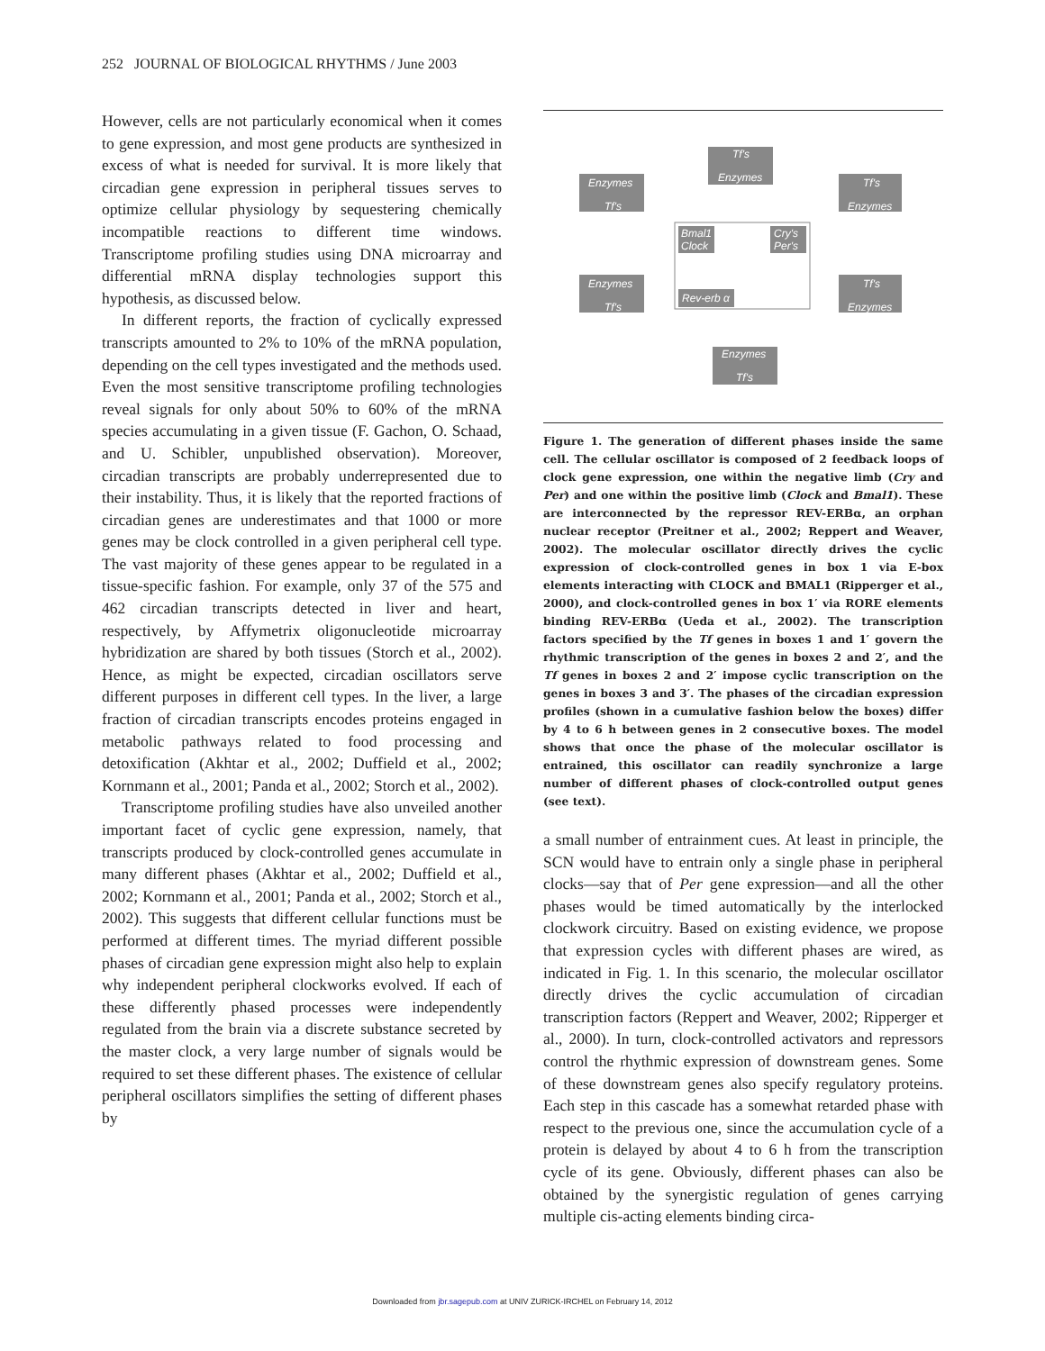252 JOURNAL OF BIOLOGICAL RHYTHMS / June 2003
However, cells are not particularly economical when it comes to gene expression, and most gene products are synthesized in excess of what is needed for survival. It is more likely that circadian gene expression in peripheral tissues serves to optimize cellular physiology by sequestering chemically incompatible reactions to different time windows. Transcriptome profiling studies using DNA microarray and differential mRNA display technologies support this hypothesis, as discussed below.
In different reports, the fraction of cyclically expressed transcripts amounted to 2% to 10% of the mRNA population, depending on the cell types investigated and the methods used. Even the most sensitive transcriptome profiling technologies reveal signals for only about 50% to 60% of the mRNA species accumulating in a given tissue (F. Gachon, O. Schaad, and U. Schibler, unpublished observation). Moreover, circadian transcripts are probably underrepresented due to their instability. Thus, it is likely that the reported fractions of circadian genes are underestimates and that 1000 or more genes may be clock controlled in a given peripheral cell type. The vast majority of these genes appear to be regulated in a tissue-specific fashion. For example, only 37 of the 575 and 462 circadian transcripts detected in liver and heart, respectively, by Affymetrix oligonucleotide microarray hybridization are shared by both tissues (Storch et al., 2002). Hence, as might be expected, circadian oscillators serve different purposes in different cell types. In the liver, a large fraction of circadian transcripts encodes proteins engaged in metabolic pathways related to food processing and detoxification (Akhtar et al., 2002; Duffield et al., 2002; Kornmann et al., 2001; Panda et al., 2002; Storch et al., 2002).
Transcriptome profiling studies have also unveiled another important facet of cyclic gene expression, namely, that transcripts produced by clock-controlled genes accumulate in many different phases (Akhtar et al., 2002; Duffield et al., 2002; Kornmann et al., 2001; Panda et al., 2002; Storch et al., 2002). This suggests that different cellular functions must be performed at different times. The myriad different possible phases of circadian gene expression might also help to explain why independent peripheral clockworks evolved. If each of these differently phased processes were independently regulated from the brain via a discrete substance secreted by the master clock, a very large number of signals would be required to set these different phases. The existence of cellular peripheral oscillators simplifies the setting of different phases by
Tf's
Enzymes
Enzymes
Tf's
Tf's
Enzymes
Bmal1
Clock
Cry's
Per's
Rev-erb α
Enzymes
Tf's
Tf's
Enzymes
Enzymes
Tf's
Figure 1. The generation of different phases inside the same cell. The cellular oscillator is composed of 2 feedback loops of clock gene expression, one within the negative limb (Cry and Per) and one within the positive limb (Clock and Bmal1). These are interconnected by the repressor REV-ERBα, an orphan nuclear receptor (Preitner et al., 2002; Reppert and Weaver, 2002). The molecular oscillator directly drives the cyclic expression of clock-controlled genes in box 1 via E-box elements interacting with CLOCK and BMAL1 (Ripperger et al., 2000), and clock-controlled genes in box 1′ via RORE elements binding REV-ERBα (Ueda et al., 2002). The transcription factors specified by the Tf genes in boxes 1 and 1′ govern the rhythmic transcription of the genes in boxes 2 and 2′, and the Tf genes in boxes 2 and 2′ impose cyclic transcription on the genes in boxes 3 and 3′. The phases of the circadian expression profiles (shown in a cumulative fashion below the boxes) differ by 4 to 6 h between genes in 2 consecutive boxes. The model shows that once the phase of the molecular oscillator is entrained, this oscillator can readily synchronize a large number of different phases of clock-controlled output genes (see text).
a small number of entrainment cues. At least in principle, the SCN would have to entrain only a single phase in peripheral clocks—say that of Per gene expression—and all the other phases would be timed automatically by the interlocked clockwork circuitry. Based on existing evidence, we propose that expression cycles with different phases are wired, as indicated in Fig. 1. In this scenario, the molecular oscillator directly drives the cyclic accumulation of circadian transcription factors (Reppert and Weaver, 2002; Ripperger et al., 2000). In turn, clock-controlled activators and repressors control the rhythmic expression of downstream genes. Some of these downstream genes also specify regulatory proteins. Each step in this cascade has a somewhat retarded phase with respect to the previous one, since the accumulation cycle of a protein is delayed by about 4 to 6 h from the transcription cycle of its gene. Obviously, different phases can also be obtained by the synergistic regulation of genes carrying multiple cis-acting elements binding circa-
Downloaded from jbr.sagepub.com at UNIV ZURICK-IRCHEL on February 14, 2012